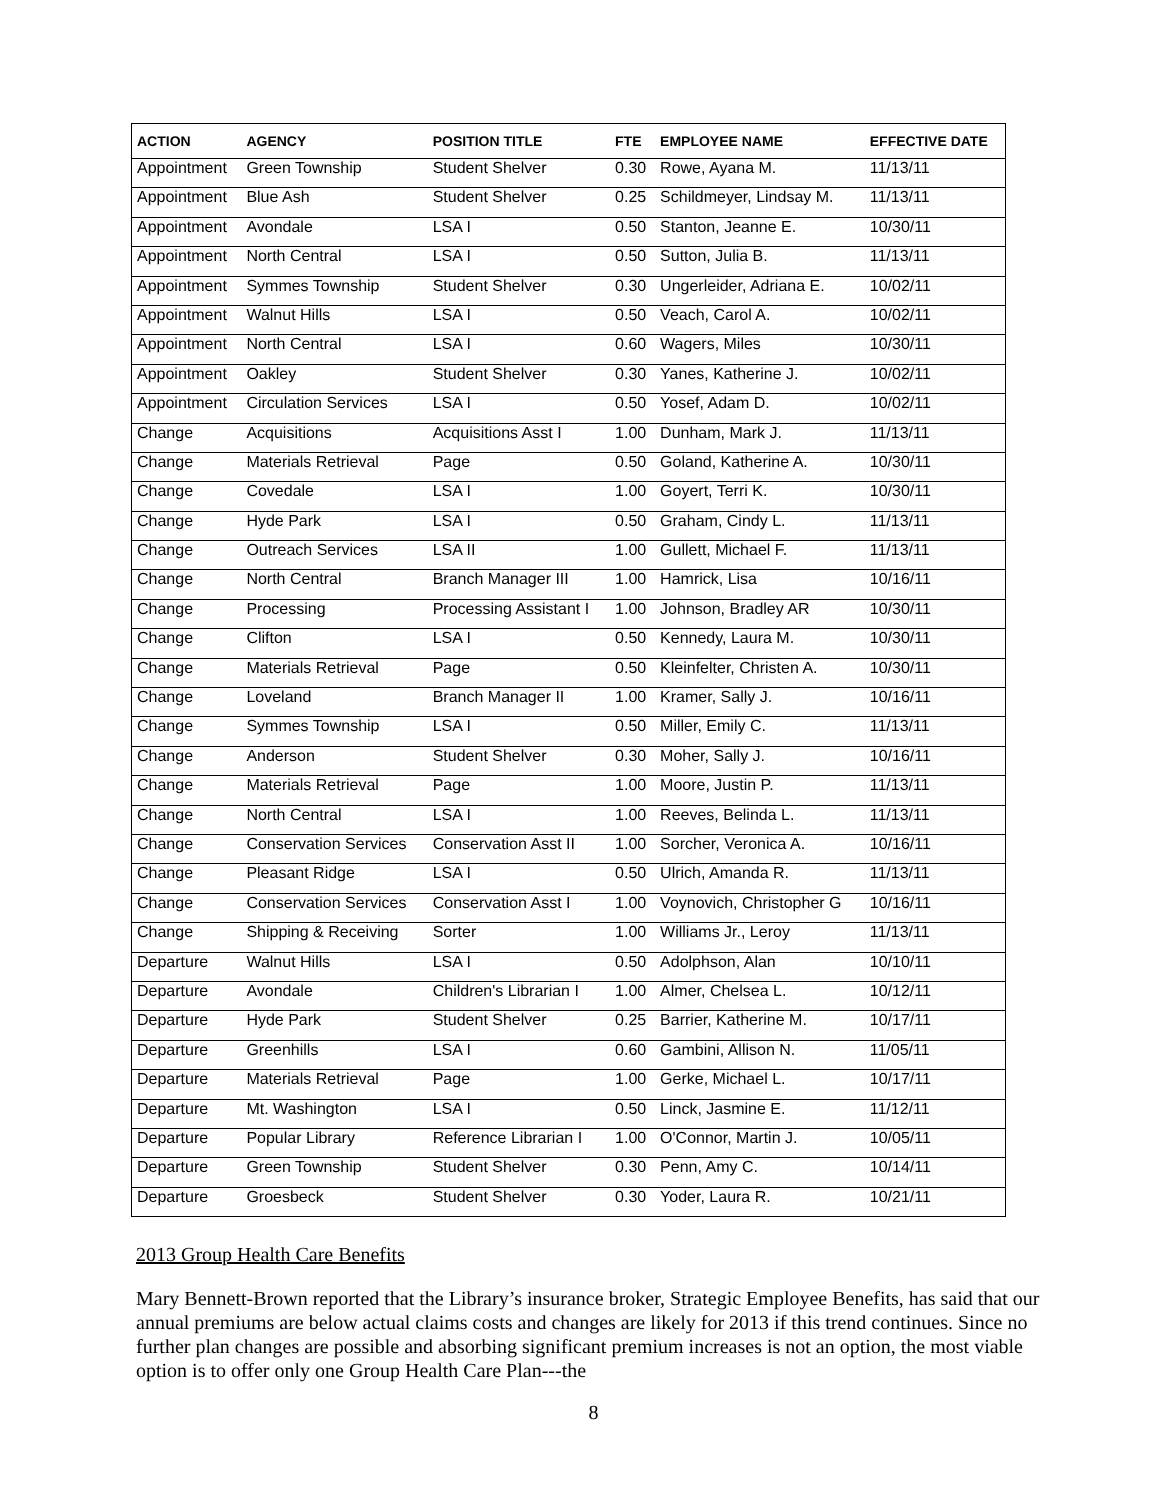| ACTION | AGENCY | POSITION TITLE | FTE | EMPLOYEE NAME | EFFECTIVE DATE |
| --- | --- | --- | --- | --- | --- |
| Appointment | Green Township | Student Shelver | 0.30 | Rowe, Ayana M. | 11/13/11 |
| Appointment | Blue Ash | Student Shelver | 0.25 | Schildmeyer, Lindsay M. | 11/13/11 |
| Appointment | Avondale | LSA I | 0.50 | Stanton, Jeanne E. | 10/30/11 |
| Appointment | North Central | LSA I | 0.50 | Sutton, Julia B. | 11/13/11 |
| Appointment | Symmes Township | Student Shelver | 0.30 | Ungerleider, Adriana E. | 10/02/11 |
| Appointment | Walnut Hills | LSA I | 0.50 | Veach, Carol A. | 10/02/11 |
| Appointment | North Central | LSA I | 0.60 | Wagers, Miles | 10/30/11 |
| Appointment | Oakley | Student Shelver | 0.30 | Yanes, Katherine J. | 10/02/11 |
| Appointment | Circulation Services | LSA I | 0.50 | Yosef, Adam D. | 10/02/11 |
| Change | Acquisitions | Acquisitions Asst I | 1.00 | Dunham, Mark J. | 11/13/11 |
| Change | Materials Retrieval | Page | 0.50 | Goland, Katherine A. | 10/30/11 |
| Change | Covedale | LSA I | 1.00 | Goyert, Terri K. | 10/30/11 |
| Change | Hyde Park | LSA I | 0.50 | Graham, Cindy L. | 11/13/11 |
| Change | Outreach Services | LSA II | 1.00 | Gullett, Michael F. | 11/13/11 |
| Change | North Central | Branch Manager III | 1.00 | Hamrick, Lisa | 10/16/11 |
| Change | Processing | Processing Assistant I | 1.00 | Johnson, Bradley AR | 10/30/11 |
| Change | Clifton | LSA I | 0.50 | Kennedy, Laura M. | 10/30/11 |
| Change | Materials Retrieval | Page | 0.50 | Kleinfelter, Christen A. | 10/30/11 |
| Change | Loveland | Branch Manager II | 1.00 | Kramer, Sally J. | 10/16/11 |
| Change | Symmes Township | LSA I | 0.50 | Miller, Emily C. | 11/13/11 |
| Change | Anderson | Student Shelver | 0.30 | Moher, Sally J. | 10/16/11 |
| Change | Materials Retrieval | Page | 1.00 | Moore, Justin P. | 11/13/11 |
| Change | North Central | LSA I | 1.00 | Reeves, Belinda L. | 11/13/11 |
| Change | Conservation Services | Conservation Asst II | 1.00 | Sorcher, Veronica A. | 10/16/11 |
| Change | Pleasant Ridge | LSA I | 0.50 | Ulrich, Amanda R. | 11/13/11 |
| Change | Conservation Services | Conservation Asst I | 1.00 | Voynovich, Christopher G | 10/16/11 |
| Change | Shipping & Receiving | Sorter | 1.00 | Williams Jr., Leroy | 11/13/11 |
| Departure | Walnut Hills | LSA I | 0.50 | Adolphson, Alan | 10/10/11 |
| Departure | Avondale | Children's Librarian I | 1.00 | Almer, Chelsea L. | 10/12/11 |
| Departure | Hyde Park | Student Shelver | 0.25 | Barrier, Katherine M. | 10/17/11 |
| Departure | Greenhills | LSA I | 0.60 | Gambini, Allison N. | 11/05/11 |
| Departure | Materials Retrieval | Page | 1.00 | Gerke, Michael L. | 10/17/11 |
| Departure | Mt. Washington | LSA I | 0.50 | Linck, Jasmine E. | 11/12/11 |
| Departure | Popular Library | Reference Librarian I | 1.00 | O'Connor, Martin J. | 10/05/11 |
| Departure | Green Township | Student Shelver | 0.30 | Penn, Amy C. | 10/14/11 |
| Departure | Groesbeck | Student Shelver | 0.30 | Yoder, Laura R. | 10/21/11 |
2013 Group Health Care Benefits
Mary Bennett-Brown reported that the Library’s insurance broker, Strategic Employee Benefits, has said that our annual premiums are below actual claims costs and changes are likely for 2013 if this trend continues. Since no further plan changes are possible and absorbing significant premium increases is not an option, the most viable option is to offer only one Group Health Care Plan---the
8